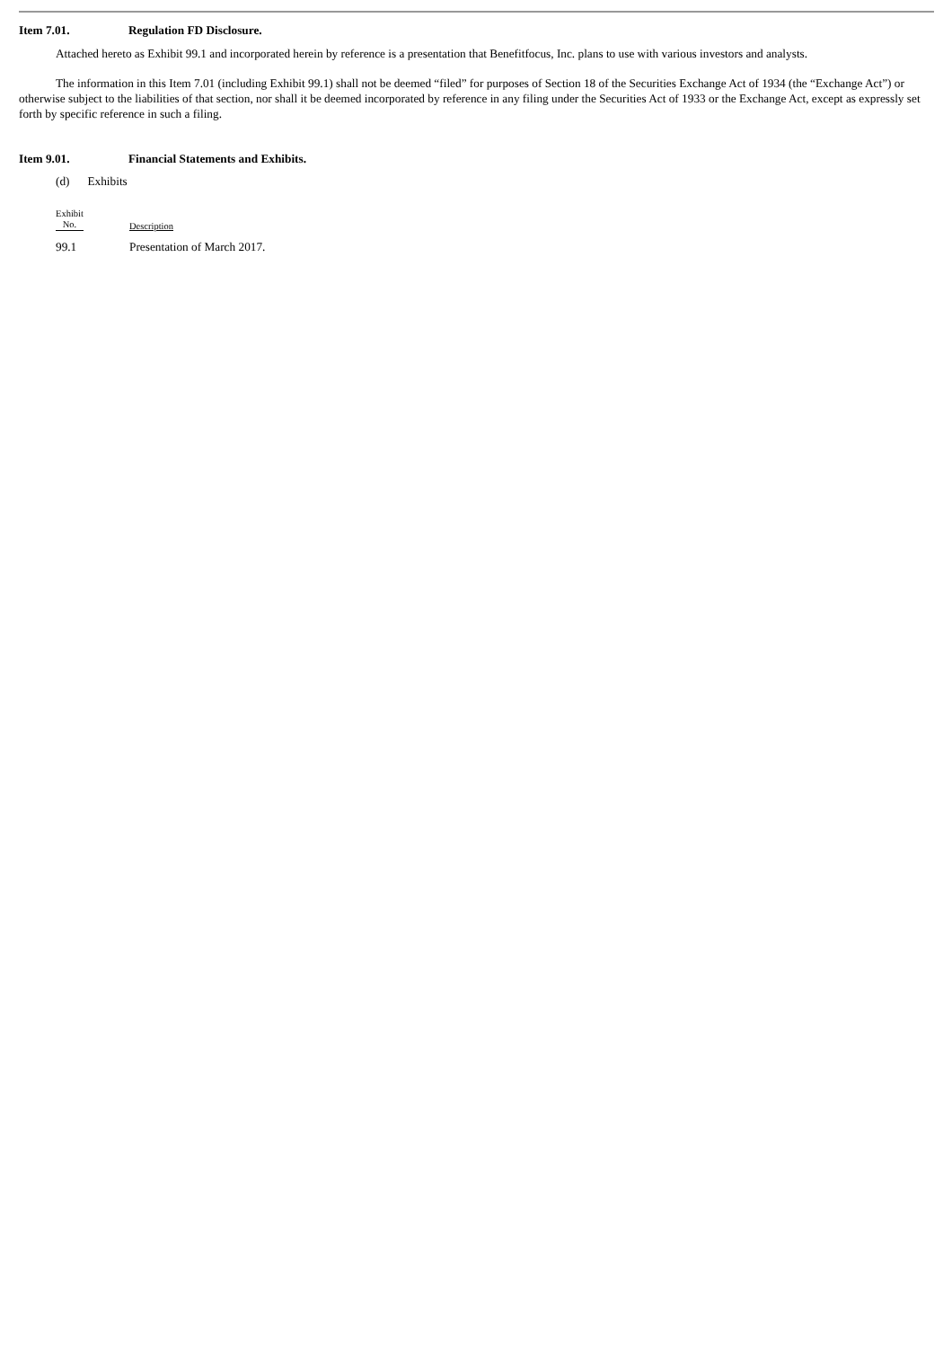Item 7.01. Regulation FD Disclosure.
Attached hereto as Exhibit 99.1 and incorporated herein by reference is a presentation that Benefitfocus, Inc. plans to use with various investors and analysts.
The information in this Item 7.01 (including Exhibit 99.1) shall not be deemed “filed” for purposes of Section 18 of the Securities Exchange Act of 1934 (the “Exchange Act”) or otherwise subject to the liabilities of that section, nor shall it be deemed incorporated by reference in any filing under the Securities Act of 1933 or the Exchange Act, except as expressly set forth by specific reference in such a filing.
Item 9.01. Financial Statements and Exhibits.
(d) Exhibits
| Exhibit No. | Description |
| 99.1 | Presentation of March 2017. |